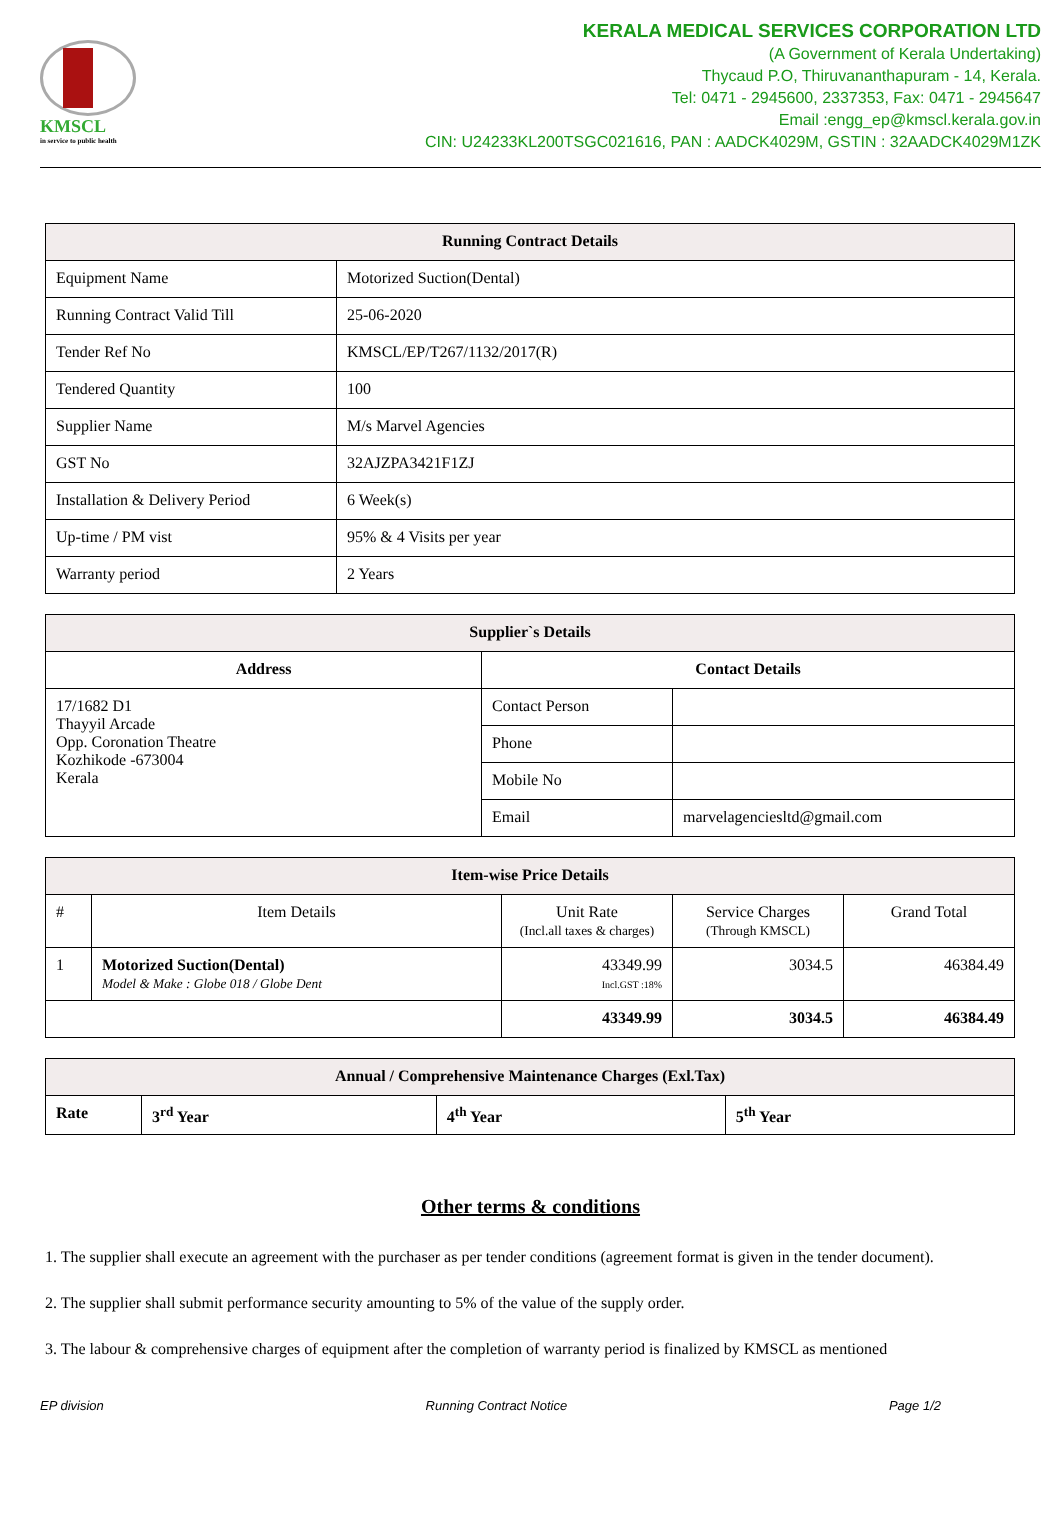KMSCL
in service to public health
KERALA MEDICAL SERVICES CORPORATION LTD
(A Government of Kerala Undertaking)
Thycaud P.O, Thiruvananthapuram - 14, Kerala.
Tel: 0471 - 2945600, 2337353, Fax: 0471 - 2945647
Email :engg_ep@kmscl.kerala.gov.in
CIN: U24233KL200TSGC021616, PAN : AADCK4029M, GSTIN : 32AADCK4029M1ZK
| Running Contract Details | |
| --- | --- |
| Equipment Name | Motorized Suction(Dental) |
| Running Contract Valid Till | 25-06-2020 |
| Tender Ref No | KMSCL/EP/T267/1132/2017(R) |
| Tendered Quantity | 100 |
| Supplier Name | M/s Marvel Agencies |
| GST No | 32AJZPA3421F1ZJ |
| Installation & Delivery Period | 6 Week(s) |
| Up-time / PM vist | 95% & 4 Visits per year |
| Warranty period | 2 Years |
| Supplier`s Details | | |
| --- | --- | --- |
| Address | Contact Details | |
| 17/1682 D1 Thayyil Arcade Opp. Coronation Theatre Kozhikode -673004 Kerala | Contact Person | |
| | Phone | |
| | Mobile No | |
| | Email | marvelagenciesltd@gmail.com |
| Item-wise Price Details | | | | |
| --- | --- | --- | --- | --- |
| # | Item Details | Unit Rate (Incl.all taxes & charges) | Service Charges (Through KMSCL) | Grand Total |
| 1 | Motorized Suction(Dental) Model & Make : Globe 018 / Globe Dent | 43349.99 Incl.GST :18% | 3034.5 | 46384.49 |
| | | 43349.99 | 3034.5 | 46384.49 |
| Annual / Comprehensive Maintenance Charges (Exl.Tax) | | | |
| --- | --- | --- | --- |
| Rate | 3<sup>rd</sup> Year | 4<sup>th</sup> Year | 5<sup>th</sup> Year |
Other terms & conditions
1. The supplier shall execute an agreement with the purchaser as per tender conditions (agreement format is given in the tender document).
2. The supplier shall submit performance security amounting to 5% of the value of the supply order.
3. The labour & comprehensive charges of equipment after the completion of warranty period is finalized by KMSCL as mentioned
EP division Running Contract Notice Page 1/2